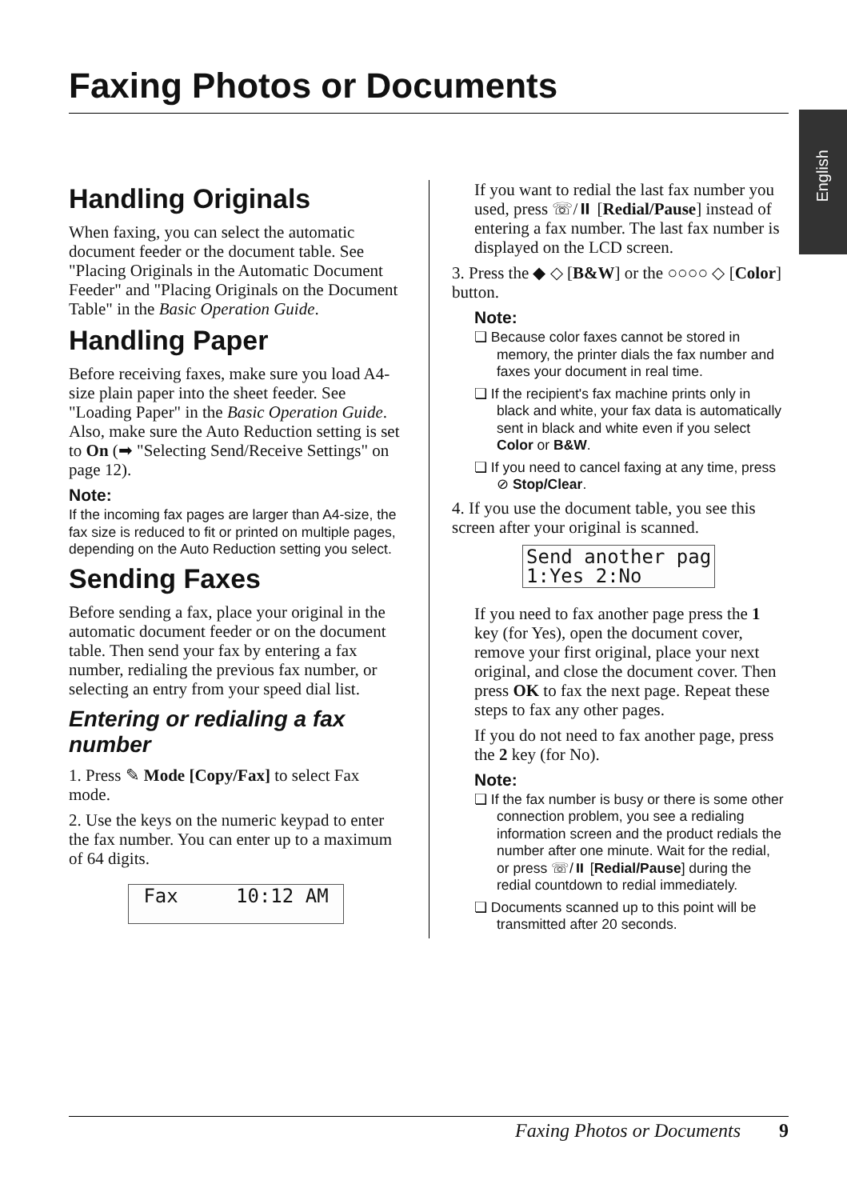Faxing Photos or Documents
English
Handling Originals
When faxing, you can select the automatic document feeder or the document table. See "Placing Originals in the Automatic Document Feeder" and "Placing Originals on the Document Table" in the Basic Operation Guide.
Handling Paper
Before receiving faxes, make sure you load A4-size plain paper into the sheet feeder. See "Loading Paper" in the Basic Operation Guide. Also, make sure the Auto Reduction setting is set to On (➡ "Selecting Send/Receive Settings" on page 12).
Note:
If the incoming fax pages are larger than A4-size, the fax size is reduced to fit or printed on multiple pages, depending on the Auto Reduction setting you select.
Sending Faxes
Before sending a fax, place your original in the automatic document feeder or on the document table. Then send your fax by entering a fax number, redialing the previous fax number, or selecting an entry from your speed dial list.
Entering or redialing a fax number
1. Press ✎ Mode [Copy/Fax] to select Fax mode.
2. Use the keys on the numeric keypad to enter the fax number. You can enter up to a maximum of 64 digits.
Fax 10:12 AM
If you want to redial the last fax number you used, press ☏/⏸ [Redial/Pause] instead of entering a fax number. The last fax number is displayed on the LCD screen.
3. Press the ◆ ◇ [B&W] or the ○○○○ ◇ [Color] button.
Note:
❏ Because color faxes cannot be stored in memory, the printer dials the fax number and faxes your document in real time.
❏ If the recipient's fax machine prints only in black and white, your fax data is automatically sent in black and white even if you select Color or B&W.
❏ If you need to cancel faxing at any time, press ⊘ Stop/Clear.
4. If you use the document table, you see this screen after your original is scanned.
Send another pag 1:Yes 2:No
If you need to fax another page press the 1 key (for Yes), open the document cover, remove your first original, place your next original, and close the document cover. Then press OK to fax the next page. Repeat these steps to fax any other pages.
If you do not need to fax another page, press the 2 key (for No).
Note:
❏ If the fax number is busy or there is some other connection problem, you see a redialing information screen and the product redials the number after one minute. Wait for the redial, or press ☏/⏸ [Redial/Pause] during the redial countdown to redial immediately.
❏ Documents scanned up to this point will be transmitted after 20 seconds.
Faxing Photos or Documents 9